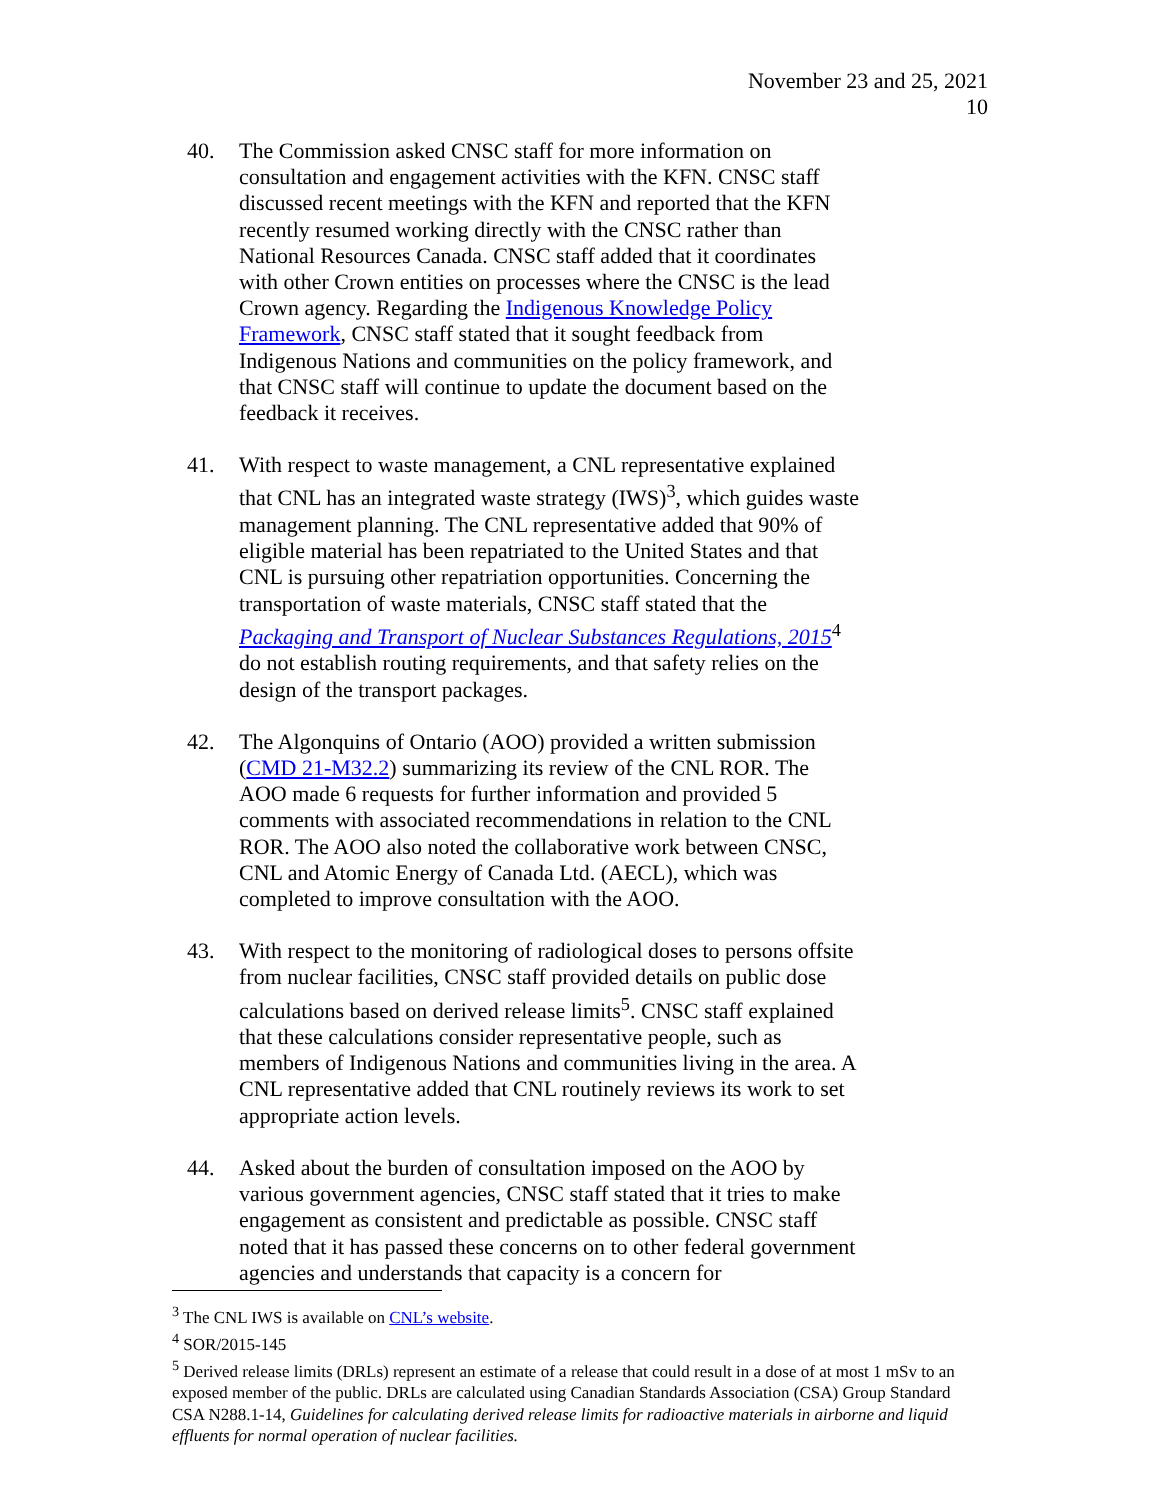November 23 and 25, 2021
10
40. The Commission asked CNSC staff for more information on consultation and engagement activities with the KFN. CNSC staff discussed recent meetings with the KFN and reported that the KFN recently resumed working directly with the CNSC rather than National Resources Canada. CNSC staff added that it coordinates with other Crown entities on processes where the CNSC is the lead Crown agency. Regarding the Indigenous Knowledge Policy Framework, CNSC staff stated that it sought feedback from Indigenous Nations and communities on the policy framework, and that CNSC staff will continue to update the document based on the feedback it receives.
41. With respect to waste management, a CNL representative explained that CNL has an integrated waste strategy (IWS)<sup>3</sup>, which guides waste management planning. The CNL representative added that 90% of eligible material has been repatriated to the United States and that CNL is pursuing other repatriation opportunities. Concerning the transportation of waste materials, CNSC staff stated that the Packaging and Transport of Nuclear Substances Regulations, 2015<sup>4</sup> do not establish routing requirements, and that safety relies on the design of the transport packages.
42. The Algonquins of Ontario (AOO) provided a written submission (CMD 21-M32.2) summarizing its review of the CNL ROR. The AOO made 6 requests for further information and provided 5 comments with associated recommendations in relation to the CNL ROR. The AOO also noted the collaborative work between CNSC, CNL and Atomic Energy of Canada Ltd. (AECL), which was completed to improve consultation with the AOO.
43. With respect to the monitoring of radiological doses to persons offsite from nuclear facilities, CNSC staff provided details on public dose calculations based on derived release limits<sup>5</sup>. CNSC staff explained that these calculations consider representative people, such as members of Indigenous Nations and communities living in the area. A CNL representative added that CNL routinely reviews its work to set appropriate action levels.
44. Asked about the burden of consultation imposed on the AOO by various government agencies, CNSC staff stated that it tries to make engagement as consistent and predictable as possible. CNSC staff noted that it has passed these concerns on to other federal government agencies and understands that capacity is a concern for
<sup>3</sup> The CNL IWS is available on CNL’s website.
<sup>4</sup> SOR/2015-145
<sup>5</sup> Derived release limits (DRLs) represent an estimate of a release that could result in a dose of at most 1 mSv to an exposed member of the public. DRLs are calculated using Canadian Standards Association (CSA) Group Standard CSA N288.1-14, Guidelines for calculating derived release limits for radioactive materials in airborne and liquid effluents for normal operation of nuclear facilities.